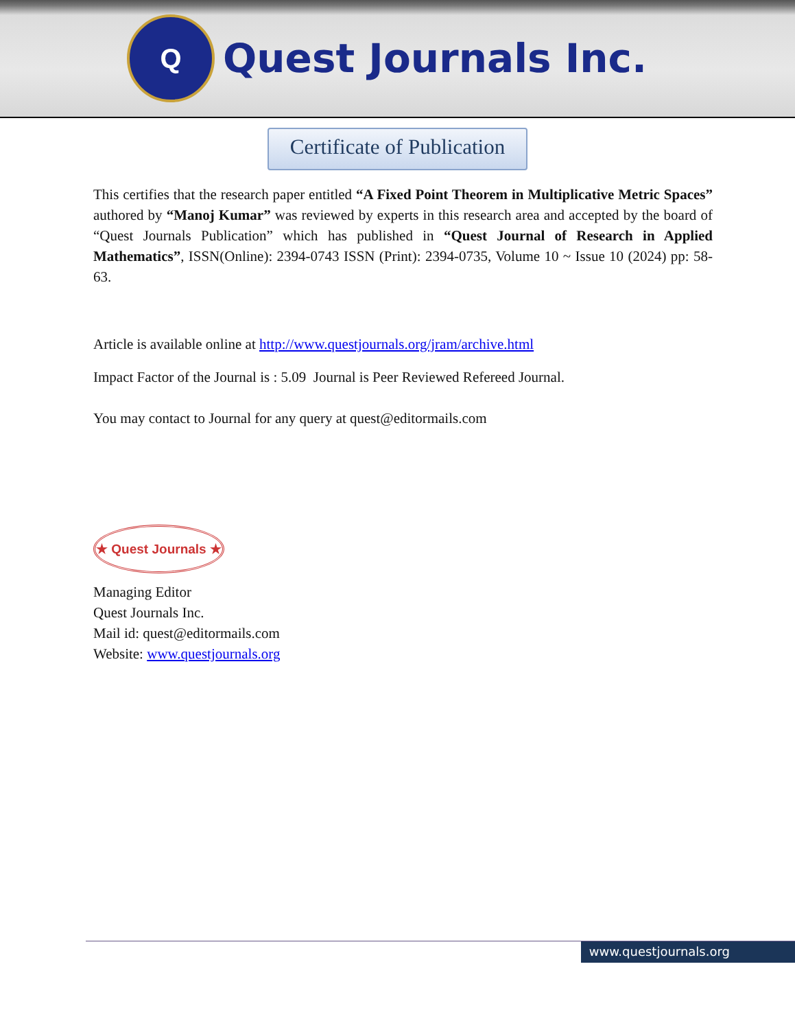Q
Quest Journals Inc.
Certificate of Publication
This certifies that the research paper entitled “A Fixed Point Theorem in Multiplicative Metric Spaces” authored by “Manoj Kumar” was reviewed by experts in this research area and accepted by the board of “Quest Journals Publication” which has published in “Quest Journal of Research in Applied Mathematics”, ISSN(Online): 2394-0743 ISSN (Print): 2394-0735, Volume 10 ~ Issue 10 (2024) pp: 58-63.
Article is available online at http://www.questjournals.org/jram/archive.html
Impact Factor of the Journal is : 5.09 Journal is Peer Reviewed Refereed Journal.
You may contact to Journal for any query at quest@editormails.com
★ Quest Journals ★
Managing Editor
Quest Journals Inc.
Mail id: quest@editormails.com
Website: www.questjournals.org
www.questjournals.org